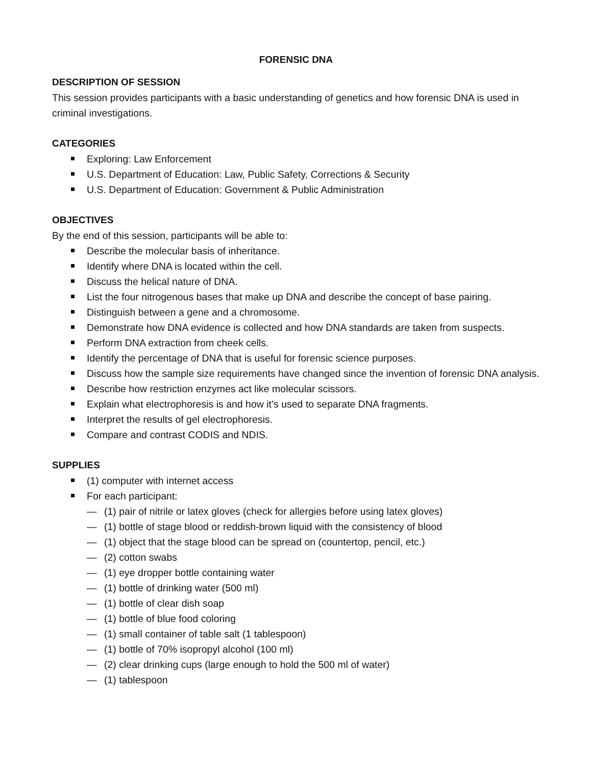FORENSIC DNA
DESCRIPTION OF SESSION
This session provides participants with a basic understanding of genetics and how forensic DNA is used in criminal investigations.
CATEGORIES
Exploring: Law Enforcement
U.S. Department of Education: Law, Public Safety, Corrections & Security
U.S. Department of Education: Government & Public Administration
OBJECTIVES
By the end of this session, participants will be able to:
Describe the molecular basis of inheritance.
Identify where DNA is located within the cell.
Discuss the helical nature of DNA.
List the four nitrogenous bases that make up DNA and describe the concept of base pairing.
Distinguish between a gene and a chromosome.
Demonstrate how DNA evidence is collected and how DNA standards are taken from suspects.
Perform DNA extraction from cheek cells.
Identify the percentage of DNA that is useful for forensic science purposes.
Discuss how the sample size requirements have changed since the invention of forensic DNA analysis.
Describe how restriction enzymes act like molecular scissors.
Explain what electrophoresis is and how it’s used to separate DNA fragments.
Interpret the results of gel electrophoresis.
Compare and contrast CODIS and NDIS.
SUPPLIES
(1) computer with internet access
For each participant:
— (1) pair of nitrile or latex gloves (check for allergies before using latex gloves)
— (1) bottle of stage blood or reddish-brown liquid with the consistency of blood
— (1) object that the stage blood can be spread on (countertop, pencil, etc.)
— (2) cotton swabs
— (1) eye dropper bottle containing water
— (1) bottle of drinking water (500 ml)
— (1) bottle of clear dish soap
— (1) bottle of blue food coloring
— (1) small container of table salt (1 tablespoon)
— (1) bottle of 70% isopropyl alcohol (100 ml)
— (2) clear drinking cups (large enough to hold the 500 ml of water)
— (1) tablespoon